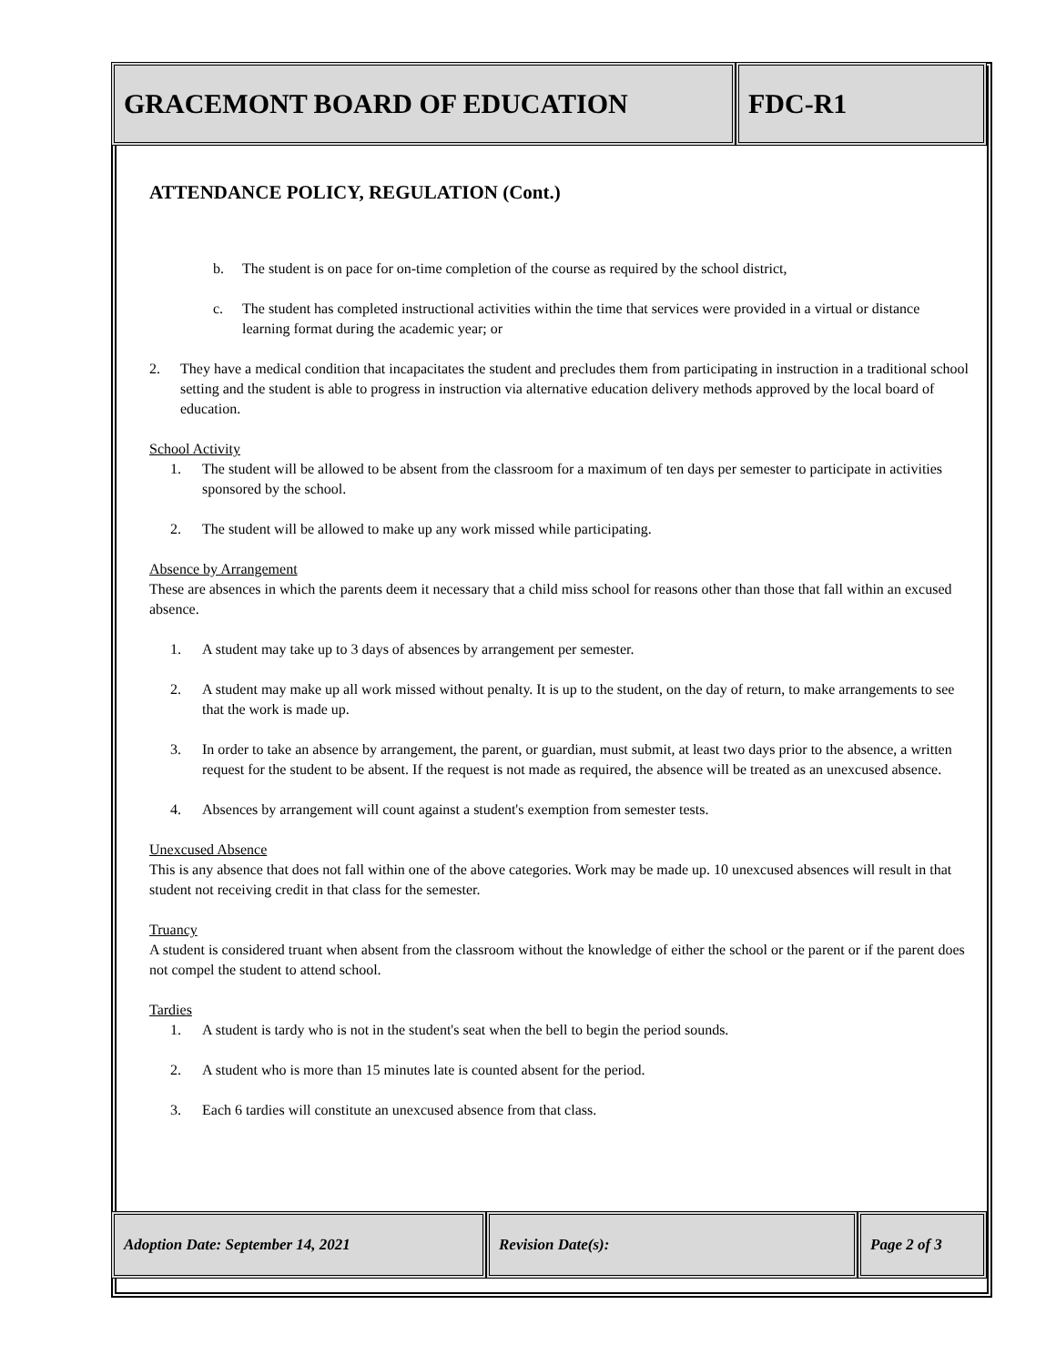GRACEMONT BOARD OF EDUCATION FDC-R1
ATTENDANCE POLICY, REGULATION (Cont.)
b. The student is on pace for on-time completion of the course as required by the school district,
c. The student has completed instructional activities within the time that services were provided in a virtual or distance learning format during the academic year; or
2. They have a medical condition that incapacitates the student and precludes them from participating in instruction in a traditional school setting and the student is able to progress in instruction via alternative education delivery methods approved by the local board of education.
School Activity
1. The student will be allowed to be absent from the classroom for a maximum of ten days per semester to participate in activities sponsored by the school.
2. The student will be allowed to make up any work missed while participating.
Absence by Arrangement
These are absences in which the parents deem it necessary that a child miss school for reasons other than those that fall within an excused absence.
1. A student may take up to 3 days of absences by arrangement per semester.
2. A student may make up all work missed without penalty. It is up to the student, on the day of return, to make arrangements to see that the work is made up.
3. In order to take an absence by arrangement, the parent, or guardian, must submit, at least two days prior to the absence, a written request for the student to be absent. If the request is not made as required, the absence will be treated as an unexcused absence.
4. Absences by arrangement will count against a student's exemption from semester tests.
Unexcused Absence
This is any absence that does not fall within one of the above categories. Work may be made up. 10 unexcused absences will result in that student not receiving credit in that class for the semester.
Truancy
A student is considered truant when absent from the classroom without the knowledge of either the school or the parent or if the parent does not compel the student to attend school.
Tardies
1. A student is tardy who is not in the student's seat when the bell to begin the period sounds.
2. A student who is more than 15 minutes late is counted absent for the period.
3. Each 6 tardies will constitute an unexcused absence from that class.
Adoption Date: September 14, 2021 Revision Date(s): Page 2 of 3